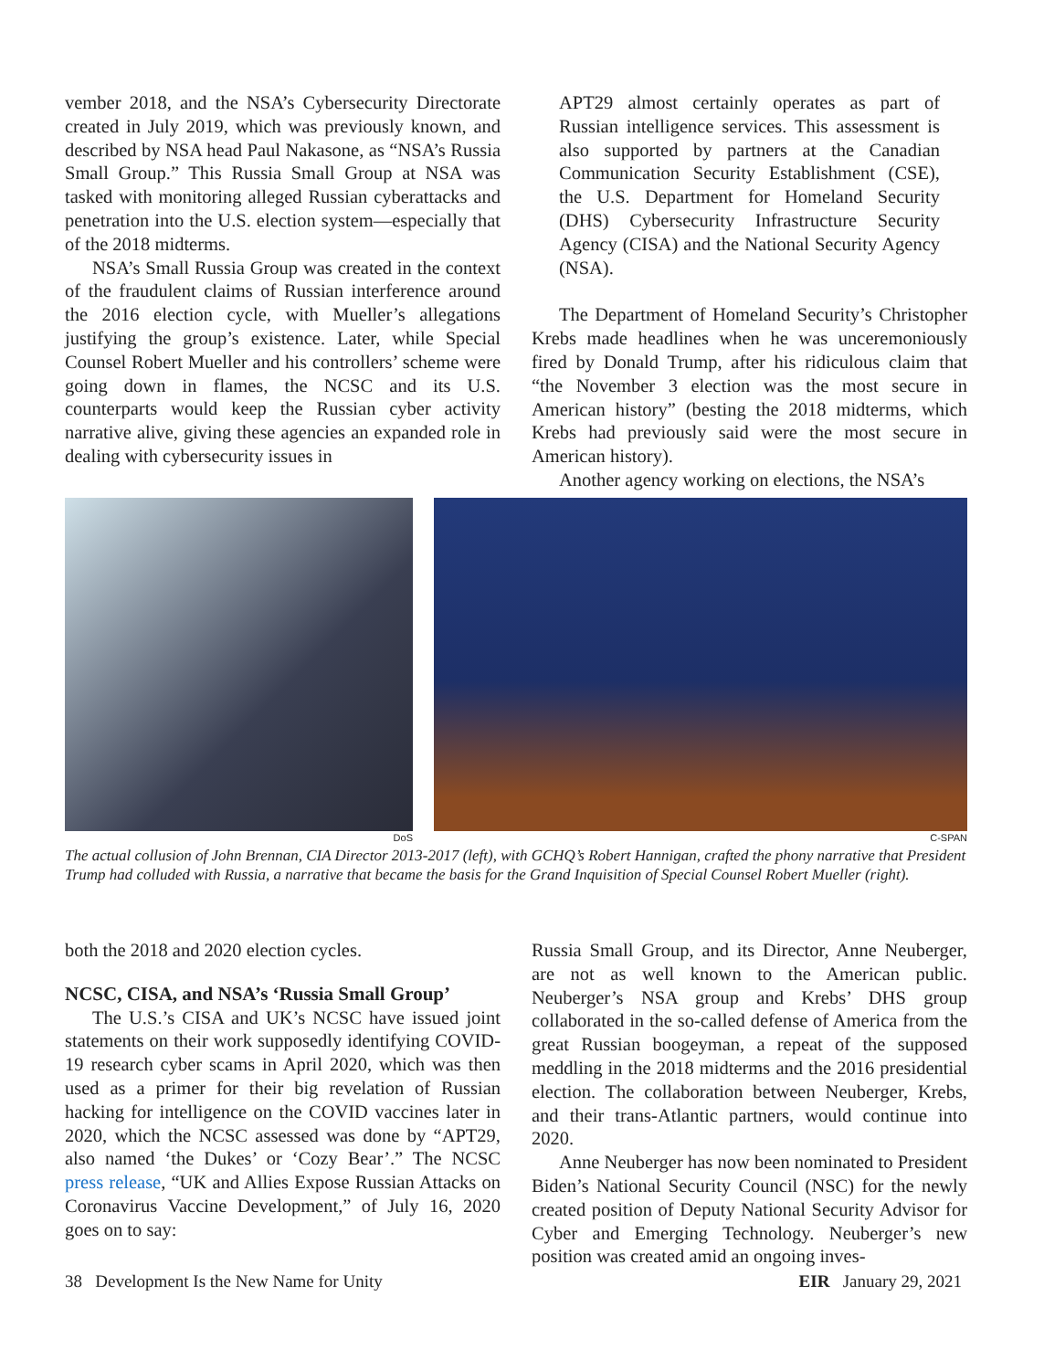vember 2018, and the NSA’s Cybersecurity Directorate created in July 2019, which was previously known, and described by NSA head Paul Nakasone, as “NSA’s Russia Small Group.” This Russia Small Group at NSA was tasked with monitoring alleged Russian cyberattacks and penetration into the U.S. election system—especially that of the 2018 midterms.
NSA’s Small Russia Group was created in the context of the fraudulent claims of Russian interference around the 2016 election cycle, with Mueller’s allegations justifying the group’s existence. Later, while Special Counsel Robert Mueller and his controllers’ scheme were going down in flames, the NCSC and its U.S. counterparts would keep the Russian cyber activity narrative alive, giving these agencies an expanded role in dealing with cybersecurity issues in
APT29 almost certainly operates as part of Russian intelligence services. This assessment is also supported by partners at the Canadian Communication Security Establishment (CSE), the U.S. Department for Homeland Security (DHS) Cybersecurity Infrastructure Security Agency (CISA) and the National Security Agency (NSA).
The Department of Homeland Security’s Christopher Krebs made headlines when he was unceremoniously fired by Donald Trump, after his ridiculous claim that “the November 3 election was the most secure in American history” (besting the 2018 midterms, which Krebs had previously said were the most secure in American history).
Another agency working on elections, the NSA’s
DoS C-SPAN
The actual collusion of John Brennan, CIA Director 2013-2017 (left), with GCHQ’s Robert Hannigan, crafted the phony narrative that President Trump had colluded with Russia, a narrative that became the basis for the Grand Inquisition of Special Counsel Robert Mueller (right).
both the 2018 and 2020 election cycles.
NCSC, CISA, and NSA’s ‘Russia Small Group’
The U.S.’s CISA and UK’s NCSC have issued joint statements on their work supposedly identifying COVID-19 research cyber scams in April 2020, which was then used as a primer for their big revelation of Russian hacking for intelligence on the COVID vaccines later in 2020, which the NCSC assessed was done by “APT29, also named ‘the Dukes’ or ‘Cozy Bear’.” The NCSC press release, “UK and Allies Expose Russian Attacks on Coronavirus Vaccine Development,” of July 16, 2020 goes on to say:
Russia Small Group, and its Director, Anne Neuberger, are not as well known to the American public. Neuberger’s NSA group and Krebs’ DHS group collaborated in the so-called defense of America from the great Russian boogeyman, a repeat of the supposed meddling in the 2018 midterms and the 2016 presidential election. The collaboration between Neuberger, Krebs, and their trans-Atlantic partners, would continue into 2020.
Anne Neuberger has now been nominated to President Biden’s National Security Council (NSC) for the newly created position of Deputy National Security Advisor for Cyber and Emerging Technology. Neuberger’s new position was created amid an ongoing inves-
38 Development Is the New Name for Unity EIR January 29, 2021